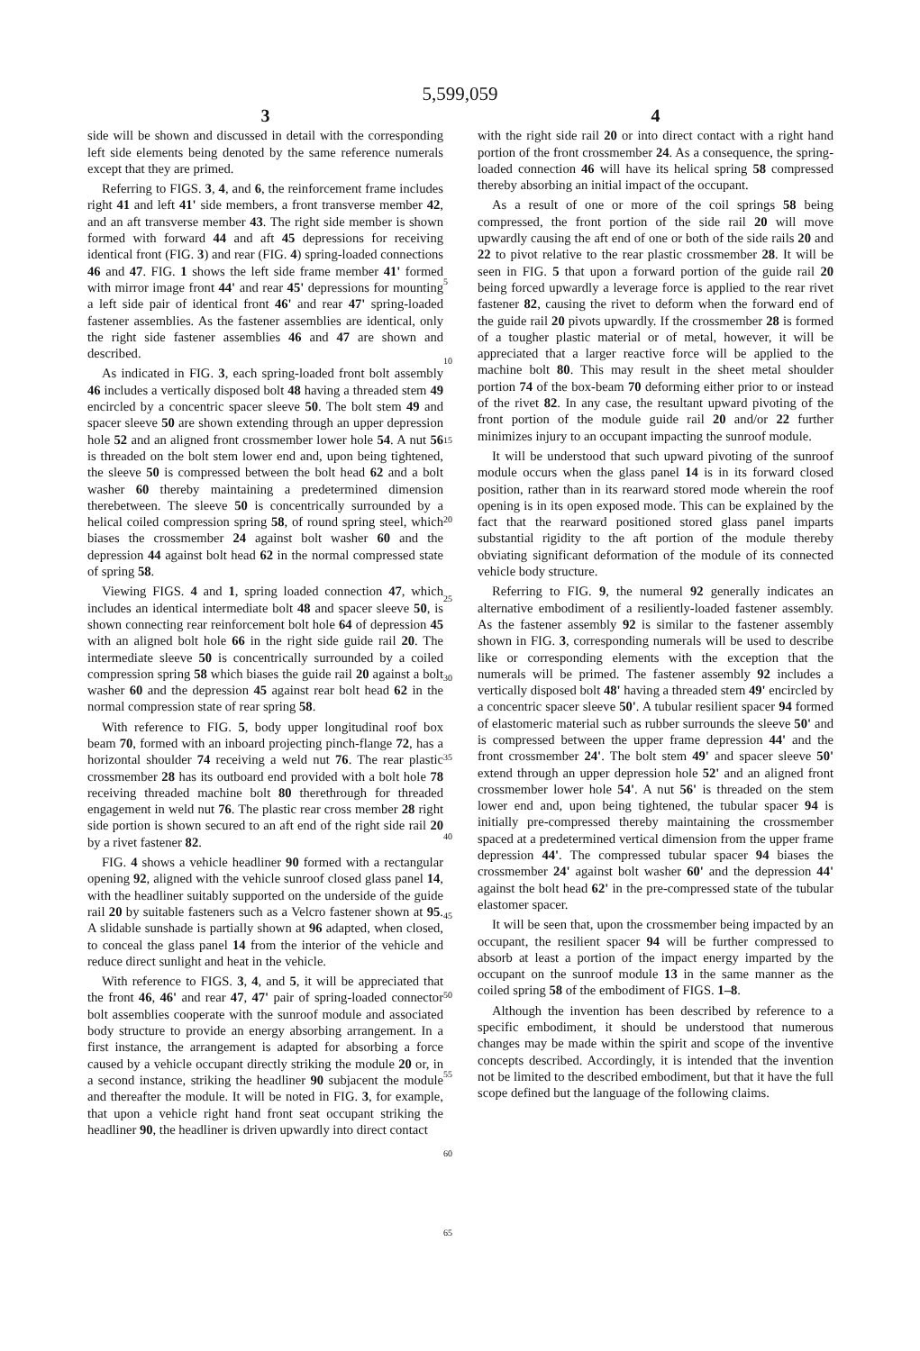5,599,059
3
side will be shown and discussed in detail with the corresponding left side elements being denoted by the same reference numerals except that they are primed.
Referring to FIGS. 3, 4, and 6, the reinforcement frame includes right 41 and left 41' side members, a front transverse member 42, and an aft transverse member 43. The right side member is shown formed with forward 44 and aft 45 depressions for receiving identical front (FIG. 3) and rear (FIG. 4) spring-loaded connections 46 and 47. FIG. 1 shows the left side frame member 41' formed with mirror image front 44' and rear 45' depressions for mounting a left side pair of identical front 46' and rear 47' spring-loaded fastener assemblies. As the fastener assemblies are identical, only the right side fastener assemblies 46 and 47 are shown and described.
As indicated in FIG. 3, each spring-loaded front bolt assembly 46 includes a vertically disposed bolt 48 having a threaded stem 49 encircled by a concentric spacer sleeve 50. The bolt stem 49 and spacer sleeve 50 are shown extending through an upper depression hole 52 and an aligned front crossmember lower hole 54. A nut 56 is threaded on the bolt stem lower end and, upon being tightened, the sleeve 50 is compressed between the bolt head 62 and a bolt washer 60 thereby maintaining a predetermined dimension therebetween. The sleeve 50 is concentrically surrounded by a helical coiled compression spring 58, of round spring steel, which biases the crossmember 24 against bolt washer 60 and the depression 44 against bolt head 62 in the normal compressed state of spring 58.
Viewing FIGS. 4 and 1, spring loaded connection 47, which includes an identical intermediate bolt 48 and spacer sleeve 50, is shown connecting rear reinforcement bolt hole 64 of depression 45 with an aligned bolt hole 66 in the right side guide rail 20. The intermediate sleeve 50 is concentrically surrounded by a coiled compression spring 58 which biases the guide rail 20 against a bolt washer 60 and the depression 45 against rear bolt head 62 in the normal compression state of rear spring 58.
With reference to FIG. 5, body upper longitudinal roof box beam 70, formed with an inboard projecting pinch-flange 72, has a horizontal shoulder 74 receiving a weld nut 76. The rear plastic crossmember 28 has its outboard end provided with a bolt hole 78 receiving threaded machine bolt 80 therethrough for threaded engagement in weld nut 76. The plastic rear cross member 28 right side portion is shown secured to an aft end of the right side rail 20 by a rivet fastener 82.
FIG. 4 shows a vehicle headliner 90 formed with a rectangular opening 92, aligned with the vehicle sunroof closed glass panel 14, with the headliner suitably supported on the underside of the guide rail 20 by suitable fasteners such as a Velcro fastener shown at 95. A slidable sunshade is partially shown at 96 adapted, when closed, to conceal the glass panel 14 from the interior of the vehicle and reduce direct sunlight and heat in the vehicle.
With reference to FIGS. 3, 4, and 5, it will be appreciated that the front 46, 46' and rear 47, 47' pair of spring-loaded connector bolt assemblies cooperate with the sunroof module and associated body structure to provide an energy absorbing arrangement. In a first instance, the arrangement is adapted for absorbing a force caused by a vehicle occupant directly striking the module 20 or, in a second instance, striking the headliner 90 subjacent the module and thereafter the module. It will be noted in FIG. 3, for example, that upon a vehicle right hand front seat occupant striking the headliner 90, the headliner is driven upwardly into direct contact
5
10
15
20
25
30
35
40
45
50
55
60
65
4
with the right side rail 20 or into direct contact with a right hand portion of the front crossmember 24. As a consequence, the spring-loaded connection 46 will have its helical spring 58 compressed thereby absorbing an initial impact of the occupant.
As a result of one or more of the coil springs 58 being compressed, the front portion of the side rail 20 will move upwardly causing the aft end of one or both of the side rails 20 and 22 to pivot relative to the rear plastic crossmember 28. It will be seen in FIG. 5 that upon a forward portion of the guide rail 20 being forced upwardly a leverage force is applied to the rear rivet fastener 82, causing the rivet to deform when the forward end of the guide rail 20 pivots upwardly. If the crossmember 28 is formed of a tougher plastic material or of metal, however, it will be appreciated that a larger reactive force will be applied to the machine bolt 80. This may result in the sheet metal shoulder portion 74 of the box-beam 70 deforming either prior to or instead of the rivet 82. In any case, the resultant upward pivoting of the front portion of the module guide rail 20 and/or 22 further minimizes injury to an occupant impacting the sunroof module.
It will be understood that such upward pivoting of the sunroof module occurs when the glass panel 14 is in its forward closed position, rather than in its rearward stored mode wherein the roof opening is in its open exposed mode. This can be explained by the fact that the rearward positioned stored glass panel imparts substantial rigidity to the aft portion of the module thereby obviating significant deformation of the module of its connected vehicle body structure.
Referring to FIG. 9, the numeral 92 generally indicates an alternative embodiment of a resiliently-loaded fastener assembly. As the fastener assembly 92 is similar to the fastener assembly shown in FIG. 3, corresponding numerals will be used to describe like or corresponding elements with the exception that the numerals will be primed. The fastener assembly 92 includes a vertically disposed bolt 48' having a threaded stem 49' encircled by a concentric spacer sleeve 50'. A tubular resilient spacer 94 formed of elastomeric material such as rubber surrounds the sleeve 50' and is compressed between the upper frame depression 44' and the front crossmember 24'. The bolt stem 49' and spacer sleeve 50' extend through an upper depression hole 52' and an aligned front crossmember lower hole 54'. A nut 56' is threaded on the stem lower end and, upon being tightened, the tubular spacer 94 is initially pre-compressed thereby maintaining the crossmember spaced at a predetermined vertical dimension from the upper frame depression 44'. The compressed tubular spacer 94 biases the crossmember 24' against bolt washer 60' and the depression 44' against the bolt head 62' in the pre-compressed state of the tubular elastomer spacer.
It will be seen that, upon the crossmember being impacted by an occupant, the resilient spacer 94 will be further compressed to absorb at least a portion of the impact energy imparted by the occupant on the sunroof module 13 in the same manner as the coiled spring 58 of the embodiment of FIGS. 1–8.
Although the invention has been described by reference to a specific embodiment, it should be understood that numerous changes may be made within the spirit and scope of the inventive concepts described. Accordingly, it is intended that the invention not be limited to the described embodiment, but that it have the full scope defined but the language of the following claims.